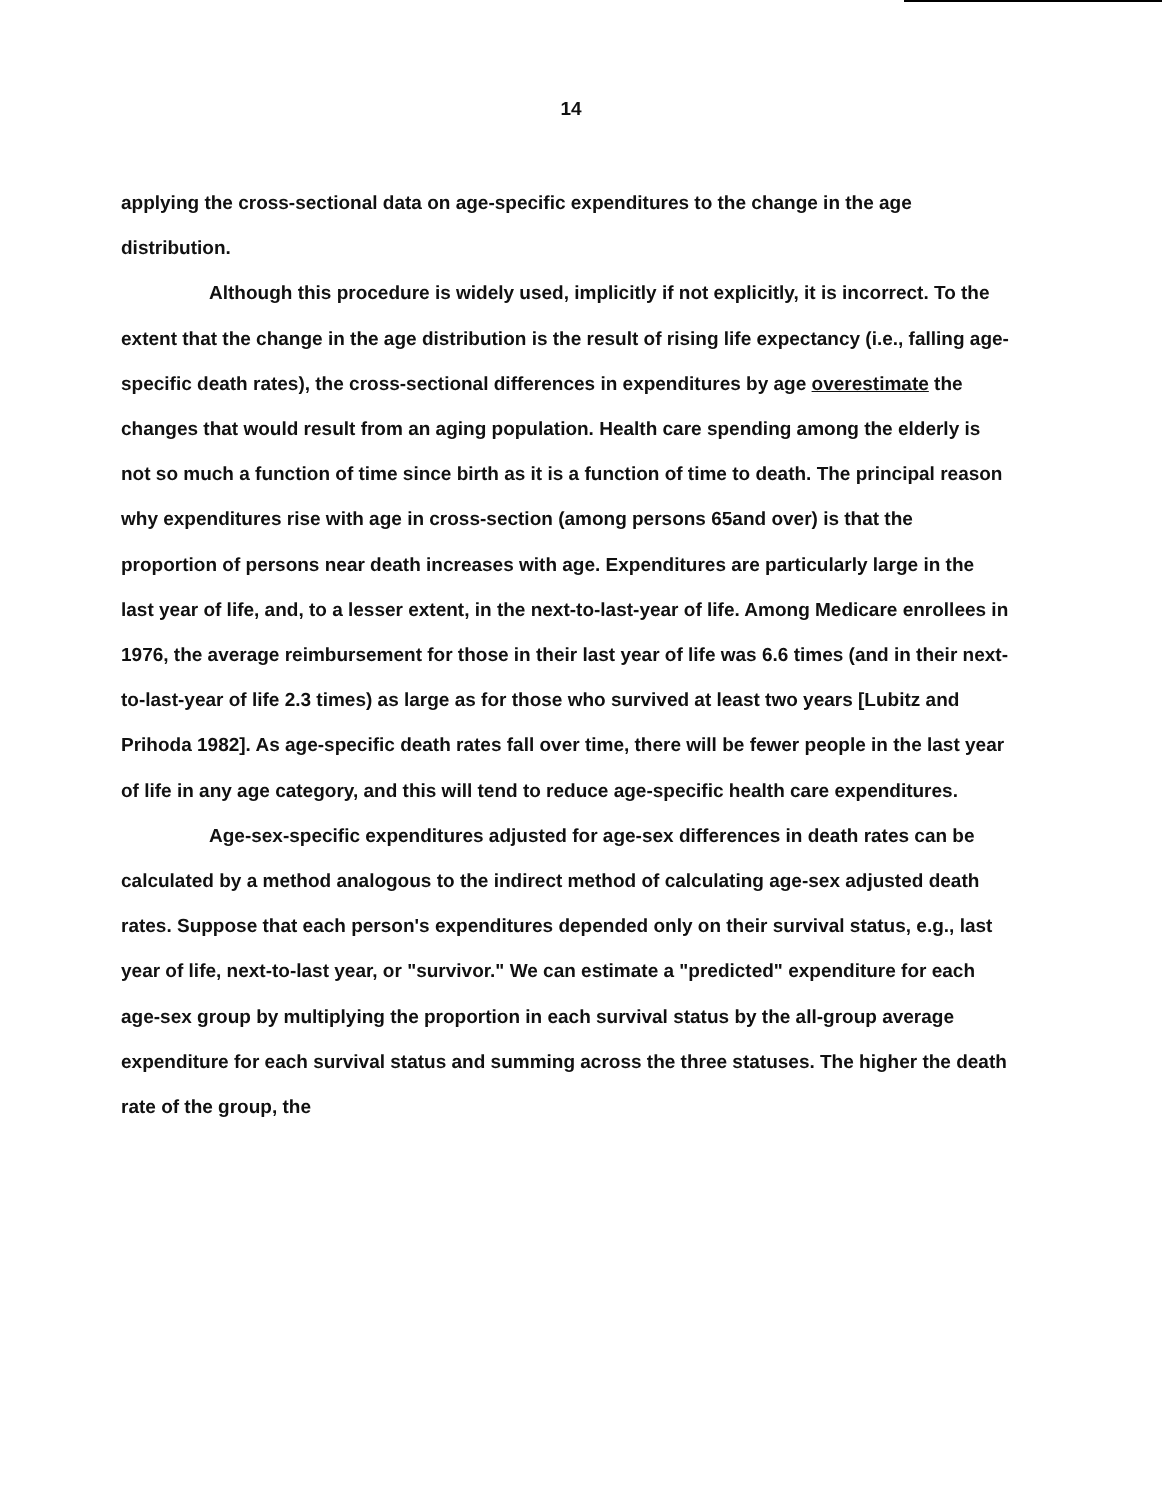14
applying the cross-sectional data on age-specific expenditures to the change in the age distribution.
Although this procedure is widely used, implicitly if not explicitly, it is incorrect. To the extent that the change in the age distribution is the result of rising life expectancy (i.e., falling age-specific death rates), the cross-sectional differences in expenditures by age overestimate the changes that would result from an aging population. Health care spending among the elderly is not so much a function of time since birth as it is a function of time to death. The principal reason why expenditures rise with age in cross-section (among persons 65and over) is that the proportion of persons near death increases with age. Expenditures are particularly large in the last year of life, and, to a lesser extent, in the next-to-last-year of life. Among Medicare enrollees in 1976, the average reimbursement for those in their last year of life was 6.6 times (and in their next-to-last-year of life 2.3 times) as large as for those who survived at least two years [Lubitz and Prihoda 1982]. As age-specific death rates fall over time, there will be fewer people in the last year of life in any age category, and this will tend to reduce age-specific health care expenditures.
Age-sex-specific expenditures adjusted for age-sex differences in death rates can be calculated by a method analogous to the indirect method of calculating age-sex adjusted death rates. Suppose that each person's expenditures depended only on their survival status, e.g., last year of life, next-to-last year, or "survivor." We can estimate a "predicted" expenditure for each age-sex group by multiplying the proportion in each survival status by the all-group average expenditure for each survival status and summing across the three statuses. The higher the death rate of the group, the